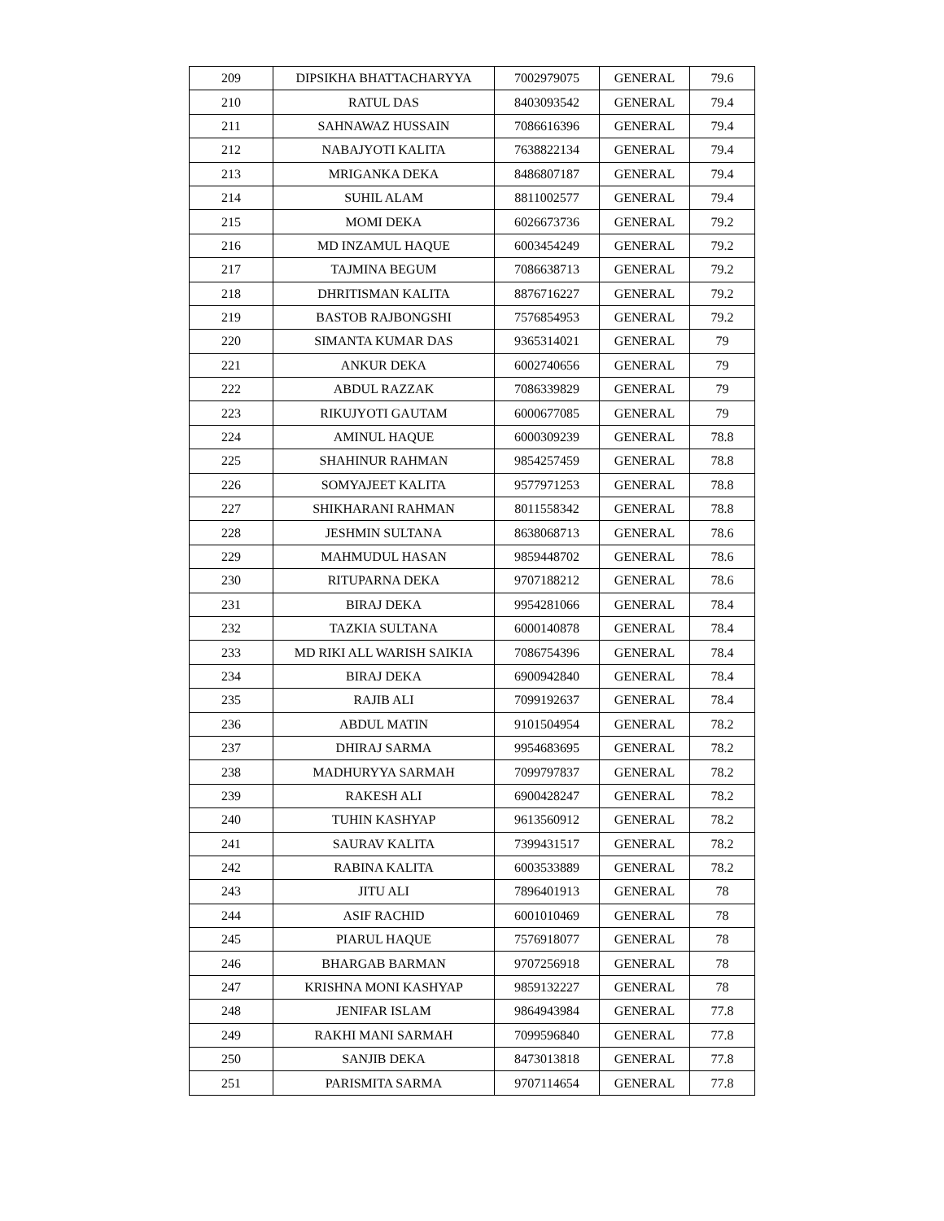| 209 | DIPSIKHA BHATTACHARYYA | 7002979075 | GENERAL | 79.6 |
| 210 | RATUL DAS | 8403093542 | GENERAL | 79.4 |
| 211 | SAHNAWAZ HUSSAIN | 7086616396 | GENERAL | 79.4 |
| 212 | NABAJYOTI KALITA | 7638822134 | GENERAL | 79.4 |
| 213 | MRIGANKA DEKA | 8486807187 | GENERAL | 79.4 |
| 214 | SUHIL ALAM | 8811002577 | GENERAL | 79.4 |
| 215 | MOMI DEKA | 6026673736 | GENERAL | 79.2 |
| 216 | MD INZAMUL HAQUE | 6003454249 | GENERAL | 79.2 |
| 217 | TAJMINA BEGUM | 7086638713 | GENERAL | 79.2 |
| 218 | DHRITISMAN KALITA | 8876716227 | GENERAL | 79.2 |
| 219 | BASTOB RAJBONGSHI | 7576854953 | GENERAL | 79.2 |
| 220 | SIMANTA KUMAR DAS | 9365314021 | GENERAL | 79 |
| 221 | ANKUR DEKA | 6002740656 | GENERAL | 79 |
| 222 | ABDUL RAZZAK | 7086339829 | GENERAL | 79 |
| 223 | RIKUJYOTI GAUTAM | 6000677085 | GENERAL | 79 |
| 224 | AMINUL HAQUE | 6000309239 | GENERAL | 78.8 |
| 225 | SHAHINUR RAHMAN | 9854257459 | GENERAL | 78.8 |
| 226 | SOMYAJEET KALITA | 9577971253 | GENERAL | 78.8 |
| 227 | SHIKHARANI RAHMAN | 8011558342 | GENERAL | 78.8 |
| 228 | JESHMIN SULTANA | 8638068713 | GENERAL | 78.6 |
| 229 | MAHMUDUL HASAN | 9859448702 | GENERAL | 78.6 |
| 230 | RITUPARNA DEKA | 9707188212 | GENERAL | 78.6 |
| 231 | BIRAJ DEKA | 9954281066 | GENERAL | 78.4 |
| 232 | TAZKIA SULTANA | 6000140878 | GENERAL | 78.4 |
| 233 | MD RIKI ALL WARISH SAIKIA | 7086754396 | GENERAL | 78.4 |
| 234 | BIRAJ DEKA | 6900942840 | GENERAL | 78.4 |
| 235 | RAJIB ALI | 7099192637 | GENERAL | 78.4 |
| 236 | ABDUL MATIN | 9101504954 | GENERAL | 78.2 |
| 237 | DHIRAJ SARMA | 9954683695 | GENERAL | 78.2 |
| 238 | MADHURYYA SARMAH | 7099797837 | GENERAL | 78.2 |
| 239 | RAKESH ALI | 6900428247 | GENERAL | 78.2 |
| 240 | TUHIN KASHYAP | 9613560912 | GENERAL | 78.2 |
| 241 | SAURAV KALITA | 7399431517 | GENERAL | 78.2 |
| 242 | RABINA KALITA | 6003533889 | GENERAL | 78.2 |
| 243 | JITU ALI | 7896401913 | GENERAL | 78 |
| 244 | ASIF RACHID | 6001010469 | GENERAL | 78 |
| 245 | PIARUL HAQUE | 7576918077 | GENERAL | 78 |
| 246 | BHARGAB BARMAN | 9707256918 | GENERAL | 78 |
| 247 | KRISHNA MONI KASHYAP | 9859132227 | GENERAL | 78 |
| 248 | JENIFAR ISLAM | 9864943984 | GENERAL | 77.8 |
| 249 | RAKHI MANI SARMAH | 7099596840 | GENERAL | 77.8 |
| 250 | SANJIB DEKA | 8473013818 | GENERAL | 77.8 |
| 251 | PARISMITA SARMA | 9707114654 | GENERAL | 77.8 |